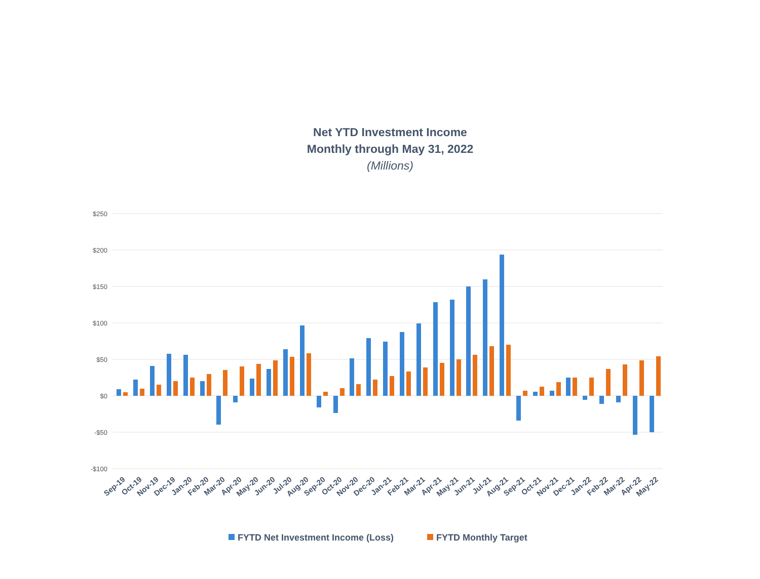Net YTD Investment Income
Monthly through May 31, 2022
(Millions)
$250
$200
$150
$100
$50
$0
-$50
-$100
Sep-19
Oct-19
Nov-19
Dec-19
Jan-20
Feb-20
Mar-20
Apr-20
May-20
Jun-20
Jul-20
Aug-20
Sep-20
Oct-20
Nov-20
Dec-20
Jan-21
Feb-21
Mar-21
Apr-21
May-21
Jun-21
Jul-21
Aug-21
Sep-21
Oct-21
Nov-21
Dec-21
Jan-22
Feb-22
Mar-22
Apr-22
May-22
FYTD Net Investment Income (Loss)
FYTD Monthly Target